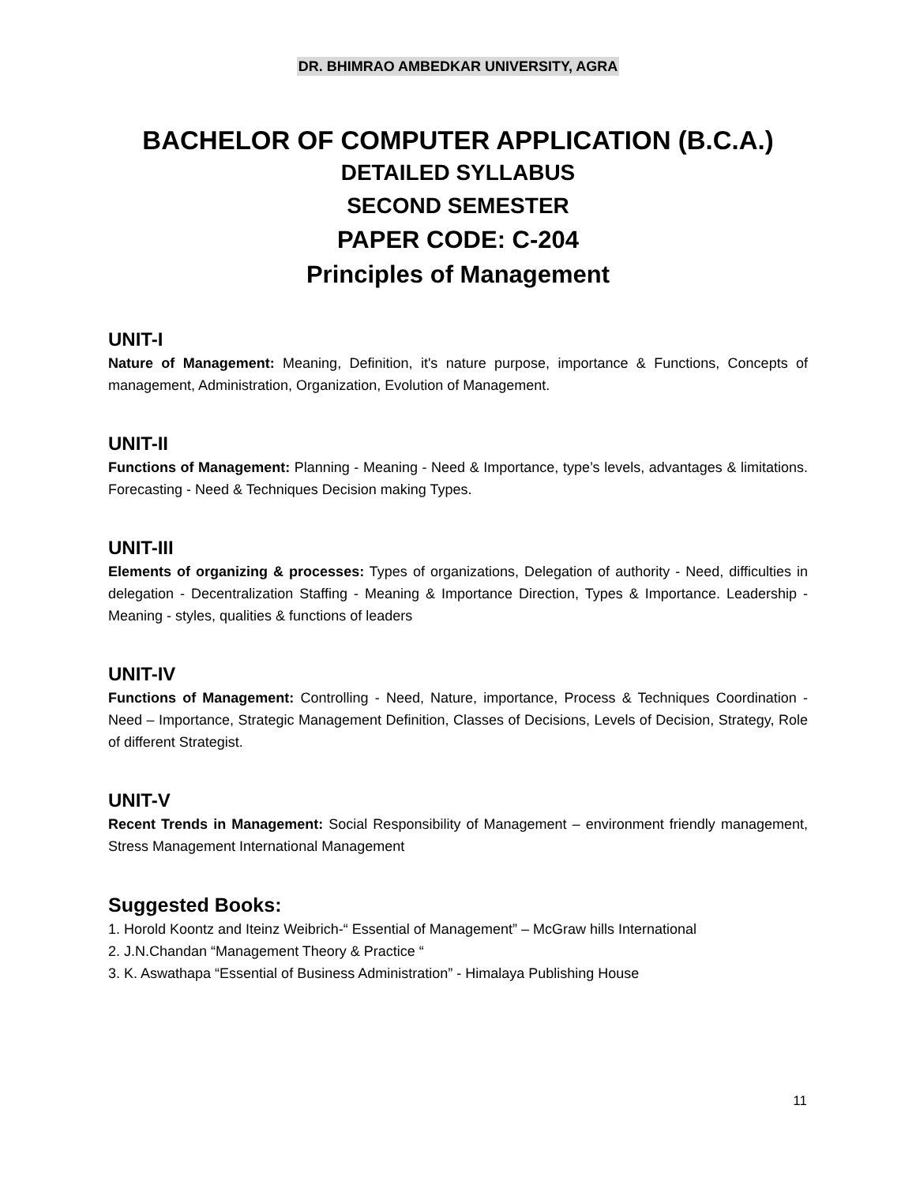DR. BHIMRAO AMBEDKAR UNIVERSITY, AGRA
BACHELOR OF COMPUTER APPLICATION (B.C.A.)
DETAILED SYLLABUS
SECOND SEMESTER
PAPER CODE: C-204
Principles of Management
UNIT-I
Nature of Management: Meaning, Definition, it's nature purpose, importance & Functions, Concepts of management, Administration, Organization, Evolution of Management.
UNIT-II
Functions of Management: Planning - Meaning - Need & Importance, type’s levels, advantages & limitations. Forecasting - Need & Techniques Decision making Types.
UNIT-III
Elements of organizing & processes: Types of organizations, Delegation of authority - Need, difficulties in delegation - Decentralization Staffing - Meaning & Importance Direction, Types & Importance. Leadership - Meaning - styles, qualities & functions of leaders
UNIT-IV
Functions of Management: Controlling - Need, Nature, importance, Process & Techniques Coordination - Need – Importance, Strategic Management Definition, Classes of Decisions, Levels of Decision, Strategy, Role of different Strategist.
UNIT-V
Recent Trends in Management: Social Responsibility of Management – environment friendly management, Stress Management International Management
Suggested Books:
1. Horold Koontz and Iteinz Weibrich-“ Essential of Management” – McGraw hills International
2. J.N.Chandan “Management Theory & Practice “
3. K. Aswathapa “Essential of Business Administration” - Himalaya Publishing House
11